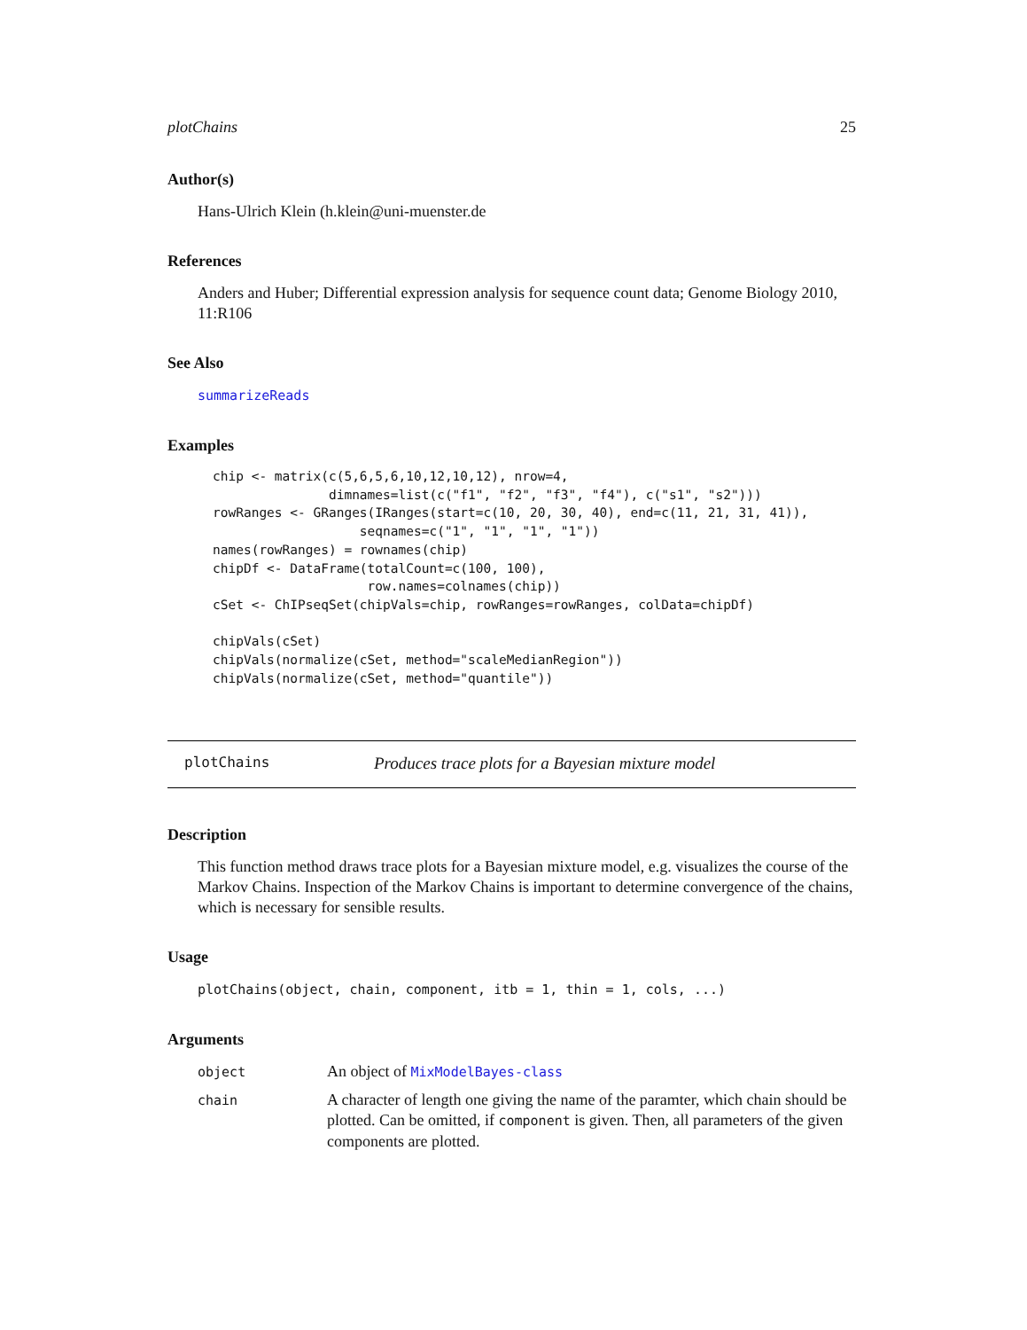plotChains 25
Author(s)
Hans-Ulrich Klein (h.klein@uni-muenster.de
References
Anders and Huber; Differential expression analysis for sequence count data; Genome Biology 2010, 11:R106
See Also
summarizeReads
Examples
chip <- matrix(c(5,6,5,6,10,12,10,12), nrow=4,
               dimnames=list(c("f1", "f2", "f3", "f4"), c("s1", "s2")))
rowRanges <- GRanges(IRanges(start=c(10, 20, 30, 40), end=c(11, 21, 31, 41)),
                   seqnames=c("1", "1", "1", "1"))
names(rowRanges) = rownames(chip)
chipDf <- DataFrame(totalCount=c(100, 100),
                    row.names=colnames(chip))
cSet <- ChIPseqSet(chipVals=chip, rowRanges=rowRanges, colData=chipDf)

chipVals(cSet)
chipVals(normalize(cSet, method="scaleMedianRegion"))
chipVals(normalize(cSet, method="quantile"))
plotChains Produces trace plots for a Bayesian mixture model
Description
This function method draws trace plots for a Bayesian mixture model, e.g. visualizes the course of the Markov Chains. Inspection of the Markov Chains is important to determine convergence of the chains, which is necessary for sensible results.
Usage
plotChains(object, chain, component, itb = 1, thin = 1, cols, ...)
Arguments
| object | An object of MixModelBayes-class |
| chain | A character of length one giving the name of the paramter, which chain should be plotted. Can be omitted, if component is given. Then, all parameters of the given components are plotted. |